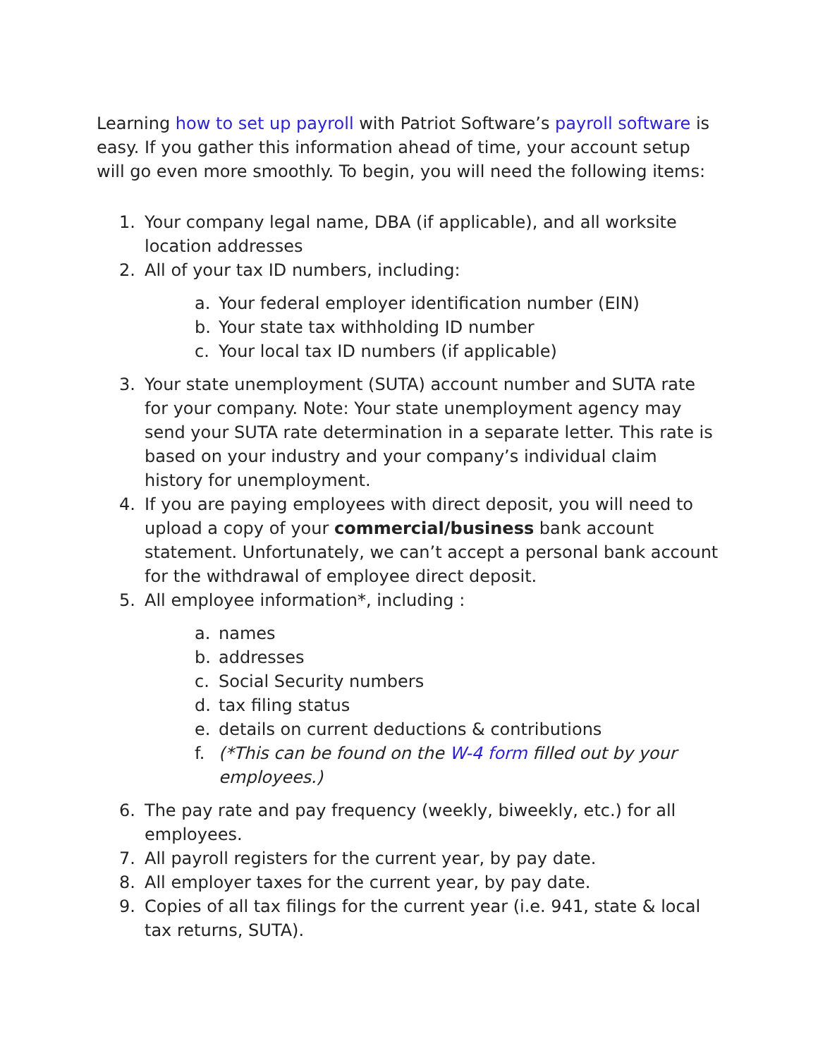Learning how to set up payroll with Patriot Software’s payroll software is easy. If you gather this information ahead of time, your account setup will go even more smoothly. To begin, you will need the following items:
1. Your company legal name, DBA (if applicable), and all worksite location addresses
2. All of your tax ID numbers, including:
a. Your federal employer identification number (EIN)
b. Your state tax withholding ID number
c. Your local tax ID numbers (if applicable)
3. Your state unemployment (SUTA) account number and SUTA rate for your company. Note: Your state unemployment agency may send your SUTA rate determination in a separate letter. This rate is based on your industry and your company’s individual claim history for unemployment.
4. If you are paying employees with direct deposit, you will need to upload a copy of your commercial/business bank account statement. Unfortunately, we can’t accept a personal bank account for the withdrawal of employee direct deposit.
5. All employee information*, including :
a. names
b. addresses
c. Social Security numbers
d. tax filing status
e. details on current deductions & contributions
f. (*This can be found on the W-4 form filled out by your employees.)
6. The pay rate and pay frequency (weekly, biweekly, etc.) for all employees.
7. All payroll registers for the current year, by pay date.
8. All employer taxes for the current year, by pay date.
9. Copies of all tax filings for the current year (i.e. 941, state & local tax returns, SUTA).